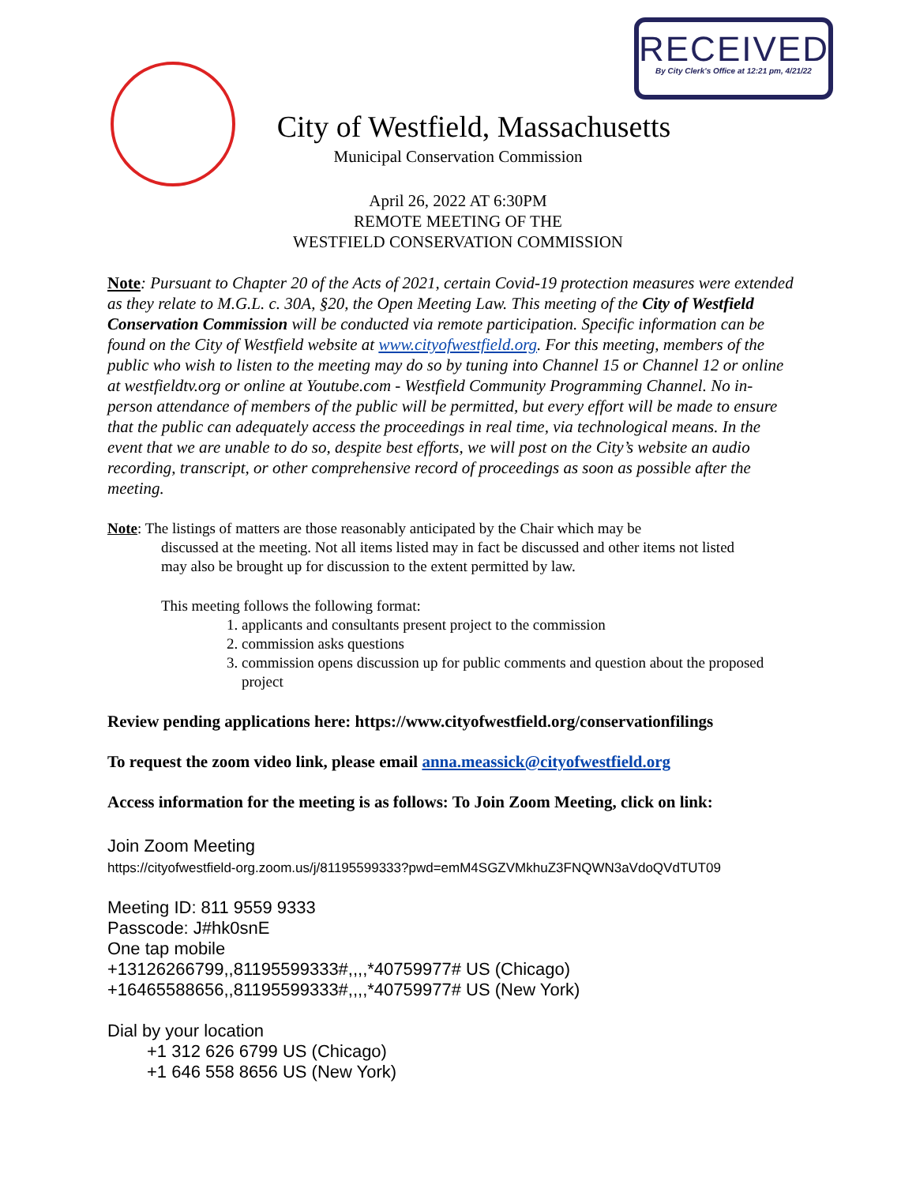RECEIVED
By City Clerk's Office at 12:21 pm, 4/21/22
City of Westfield, Massachusetts
Municipal Conservation Commission
April 26, 2022 AT 6:30PM
REMOTE MEETING OF THE
WESTFIELD CONSERVATION COMMISSION
Note: Pursuant to Chapter 20 of the Acts of 2021, certain Covid-19 protection measures were extended as they relate to M.G.L. c. 30A, §20, the Open Meeting Law. This meeting of the City of Westfield Conservation Commission will be conducted via remote participation. Specific information can be found on the City of Westfield website at www.cityofwestfield.org. For this meeting, members of the public who wish to listen to the meeting may do so by tuning into Channel 15 or Channel 12 or online at westfieldtv.org or online at Youtube.com - Westfield Community Programming Channel. No in-person attendance of members of the public will be permitted, but every effort will be made to ensure that the public can adequately access the proceedings in real time, via technological means. In the event that we are unable to do so, despite best efforts, we will post on the City’s website an audio recording, transcript, or other comprehensive record of proceedings as soon as possible after the meeting.
Note: The listings of matters are those reasonably anticipated by the Chair which may be
discussed at the meeting. Not all items listed may in fact be discussed and other items not listed
may also be brought up for discussion to the extent permitted by law.
This meeting follows the following format:
1. applicants and consultants present project to the commission
2. commission asks questions
3. commission opens discussion up for public comments and question about the proposed project
Review pending applications here: https://www.cityofwestfield.org/conservationfilings
To request the zoom video link, please email anna.meassick@cityofwestfield.org
Access information for the meeting is as follows: To Join Zoom Meeting, click on link:
Join Zoom Meeting
https://cityofwestfield-org.zoom.us/j/81195599333?pwd=emM4SGZVMkhuZ3FNQWN3aVdoQVdTUT09
Meeting ID: 811 9559 9333
Passcode: J#hk0snE
One tap mobile
+13126266799,,81195599333#,,,,*40759977# US (Chicago)
+16465588656,,81195599333#,,,,*40759977# US (New York)
Dial by your location
+1 312 626 6799 US (Chicago)
+1 646 558 8656 US (New York)